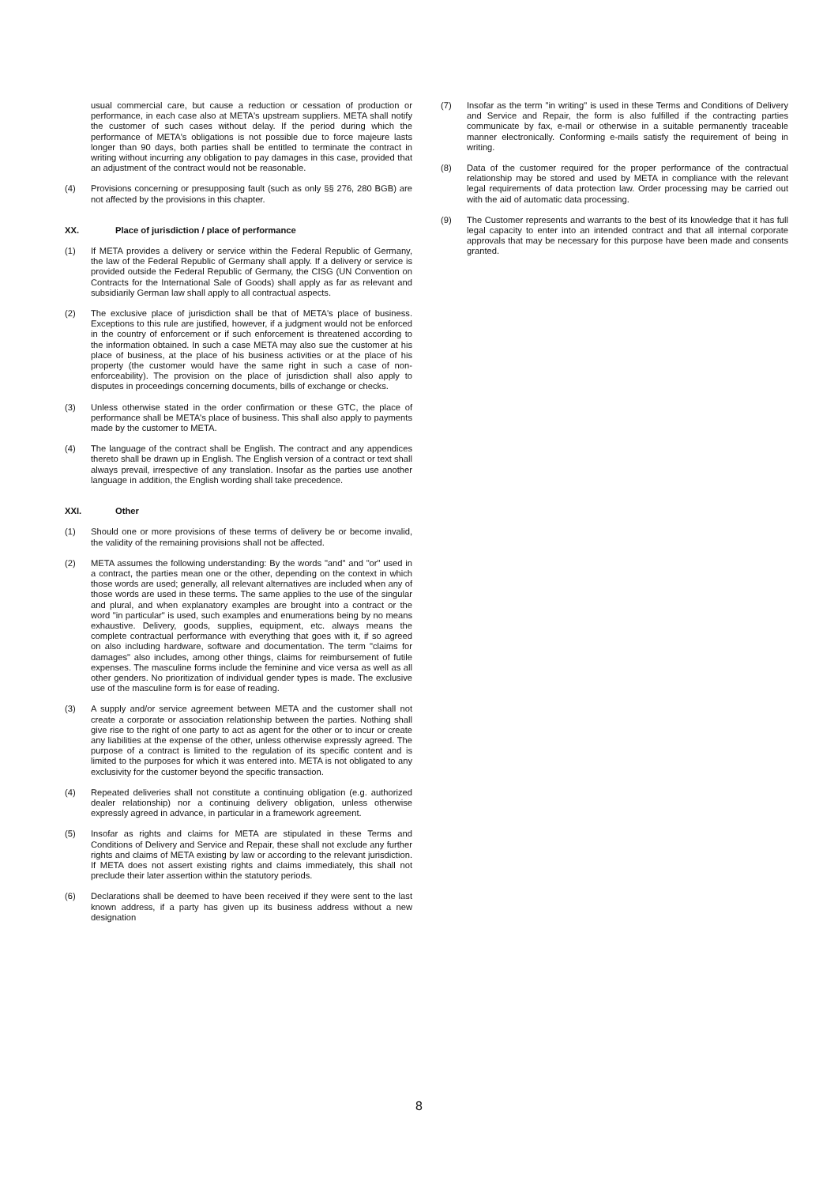usual commercial care, but cause a reduction or cessation of production or performance, in each case also at META's upstream suppliers. META shall notify the customer of such cases without delay. If the period during which the performance of META's obligations is not possible due to force majeure lasts longer than 90 days, both parties shall be entitled to terminate the contract in writing without incurring any obligation to pay damages in this case, provided that an adjustment of the contract would not be reasonable.
(4) Provisions concerning or presupposing fault (such as only §§ 276, 280 BGB) are not affected by the provisions in this chapter.
XX. Place of jurisdiction / place of performance
(1) If META provides a delivery or service within the Federal Republic of Germany, the law of the Federal Republic of Germany shall apply. If a delivery or service is provided outside the Federal Republic of Germany, the CISG (UN Convention on Contracts for the International Sale of Goods) shall apply as far as relevant and subsidiarily German law shall apply to all contractual aspects.
(2) The exclusive place of jurisdiction shall be that of META's place of business. Exceptions to this rule are justified, however, if a judgment would not be enforced in the country of enforcement or if such enforcement is threatened according to the information obtained. In such a case META may also sue the customer at his place of business, at the place of his business activities or at the place of his property (the customer would have the same right in such a case of non-enforceability). The provision on the place of jurisdiction shall also apply to disputes in proceedings concerning documents, bills of exchange or checks.
(3) Unless otherwise stated in the order confirmation or these GTC, the place of performance shall be META's place of business. This shall also apply to payments made by the customer to META.
(4) The language of the contract shall be English. The contract and any appendices thereto shall be drawn up in English. The English version of a contract or text shall always prevail, irrespective of any translation. Insofar as the parties use another language in addition, the English wording shall take precedence.
XXI. Other
(1) Should one or more provisions of these terms of delivery be or become invalid, the validity of the remaining provisions shall not be affected.
(2) META assumes the following understanding: By the words "and" and "or" used in a contract, the parties mean one or the other, depending on the context in which those words are used; generally, all relevant alternatives are included when any of those words are used in these terms. The same applies to the use of the singular and plural, and when explanatory examples are brought into a contract or the word "in particular" is used, such examples and enumerations being by no means exhaustive. Delivery, goods, supplies, equipment, etc. always means the complete contractual performance with everything that goes with it, if so agreed on also including hardware, software and documentation. The term "claims for damages" also includes, among other things, claims for reimbursement of futile expenses. The masculine forms include the feminine and vice versa as well as all other genders. No prioritization of individual gender types is made. The exclusive use of the masculine form is for ease of reading.
(3) A supply and/or service agreement between META and the customer shall not create a corporate or association relationship between the parties. Nothing shall give rise to the right of one party to act as agent for the other or to incur or create any liabilities at the expense of the other, unless otherwise expressly agreed. The purpose of a contract is limited to the regulation of its specific content and is limited to the purposes for which it was entered into. META is not obligated to any exclusivity for the customer beyond the specific transaction.
(4) Repeated deliveries shall not constitute a continuing obligation (e.g. authorized dealer relationship) nor a continuing delivery obligation, unless otherwise expressly agreed in advance, in particular in a framework agreement.
(5) Insofar as rights and claims for META are stipulated in these Terms and Conditions of Delivery and Service and Repair, these shall not exclude any further rights and claims of META existing by law or according to the relevant jurisdiction. If META does not assert existing rights and claims immediately, this shall not preclude their later assertion within the statutory periods.
(6) Declarations shall be deemed to have been received if they were sent to the last known address, if a party has given up its business address without a new designation
(7) Insofar as the term "in writing" is used in these Terms and Conditions of Delivery and Service and Repair, the form is also fulfilled if the contracting parties communicate by fax, e-mail or otherwise in a suitable permanently traceable manner electronically. Conforming e-mails satisfy the requirement of being in writing.
(8) Data of the customer required for the proper performance of the contractual relationship may be stored and used by META in compliance with the relevant legal requirements of data protection law. Order processing may be carried out with the aid of automatic data processing.
(9) The Customer represents and warrants to the best of its knowledge that it has full legal capacity to enter into an intended contract and that all internal corporate approvals that may be necessary for this purpose have been made and consents granted.
8